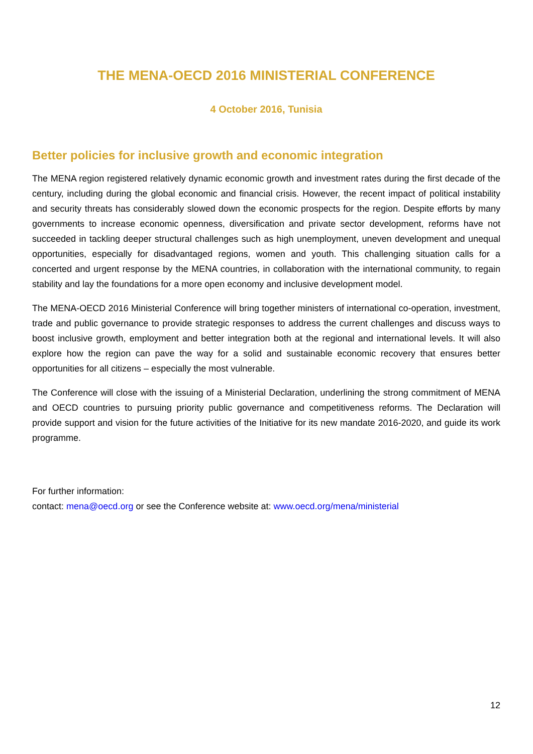THE MENA-OECD 2016 MINISTERIAL CONFERENCE
4 October 2016, Tunisia
Better policies for inclusive growth and economic integration
The MENA region registered relatively dynamic economic growth and investment rates during the first decade of the century, including during the global economic and financial crisis. However, the recent impact of political instability and security threats has considerably slowed down the economic prospects for the region. Despite efforts by many governments to increase economic openness, diversification and private sector development, reforms have not succeeded in tackling deeper structural challenges such as high unemployment, uneven development and unequal opportunities, especially for disadvantaged regions, women and youth. This challenging situation calls for a concerted and urgent response by the MENA countries, in collaboration with the international community, to regain stability and lay the foundations for a more open economy and inclusive development model.
The MENA-OECD 2016 Ministerial Conference will bring together ministers of international co-operation, investment, trade and public governance to provide strategic responses to address the current challenges and discuss ways to boost inclusive growth, employment and better integration both at the regional and international levels. It will also explore how the region can pave the way for a solid and sustainable economic recovery that ensures better opportunities for all citizens – especially the most vulnerable.
The Conference will close with the issuing of a Ministerial Declaration, underlining the strong commitment of MENA and OECD countries to pursuing priority public governance and competitiveness reforms. The Declaration will provide support and vision for the future activities of the Initiative for its new mandate 2016-2020, and guide its work programme.
For further information:
contact: mena@oecd.org or see the Conference website at: www.oecd.org/mena/ministerial
12